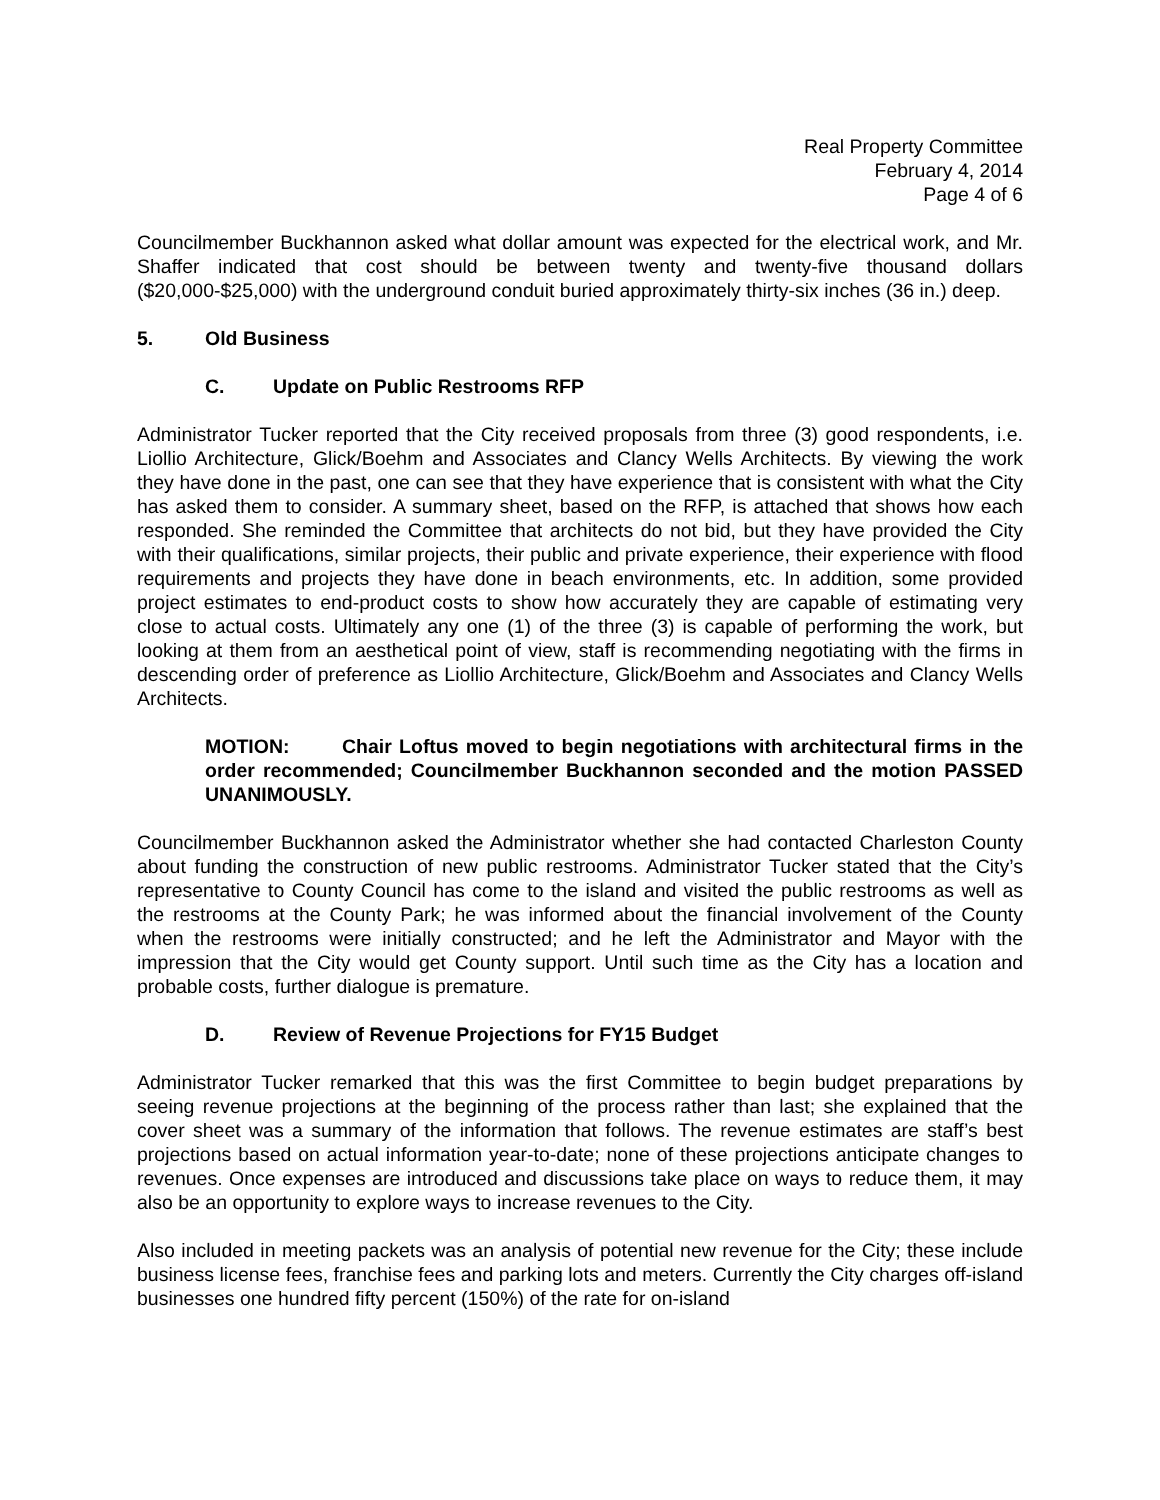Real Property Committee
February 4, 2014
Page 4 of 6
Councilmember Buckhannon asked what dollar amount was expected for the electrical work, and Mr. Shaffer indicated that cost should be between twenty and twenty-five thousand dollars ($20,000-$25,000) with the underground conduit buried approximately thirty-six inches (36 in.) deep.
5. Old Business
C. Update on Public Restrooms RFP
Administrator Tucker reported that the City received proposals from three (3) good respondents, i.e. Liollio Architecture, Glick/Boehm and Associates and Clancy Wells Architects. By viewing the work they have done in the past, one can see that they have experience that is consistent with what the City has asked them to consider. A summary sheet, based on the RFP, is attached that shows how each responded. She reminded the Committee that architects do not bid, but they have provided the City with their qualifications, similar projects, their public and private experience, their experience with flood requirements and projects they have done in beach environments, etc. In addition, some provided project estimates to end-product costs to show how accurately they are capable of estimating very close to actual costs. Ultimately any one (1) of the three (3) is capable of performing the work, but looking at them from an aesthetical point of view, staff is recommending negotiating with the firms in descending order of preference as Liollio Architecture, Glick/Boehm and Associates and Clancy Wells Architects.
MOTION: Chair Loftus moved to begin negotiations with architectural firms in the order recommended; Councilmember Buckhannon seconded and the motion PASSED UNANIMOUSLY.
Councilmember Buckhannon asked the Administrator whether she had contacted Charleston County about funding the construction of new public restrooms. Administrator Tucker stated that the City’s representative to County Council has come to the island and visited the public restrooms as well as the restrooms at the County Park; he was informed about the financial involvement of the County when the restrooms were initially constructed; and he left the Administrator and Mayor with the impression that the City would get County support. Until such time as the City has a location and probable costs, further dialogue is premature.
D. Review of Revenue Projections for FY15 Budget
Administrator Tucker remarked that this was the first Committee to begin budget preparations by seeing revenue projections at the beginning of the process rather than last; she explained that the cover sheet was a summary of the information that follows. The revenue estimates are staff’s best projections based on actual information year-to-date; none of these projections anticipate changes to revenues. Once expenses are introduced and discussions take place on ways to reduce them, it may also be an opportunity to explore ways to increase revenues to the City.
Also included in meeting packets was an analysis of potential new revenue for the City; these include business license fees, franchise fees and parking lots and meters. Currently the City charges off-island businesses one hundred fifty percent (150%) of the rate for on-island